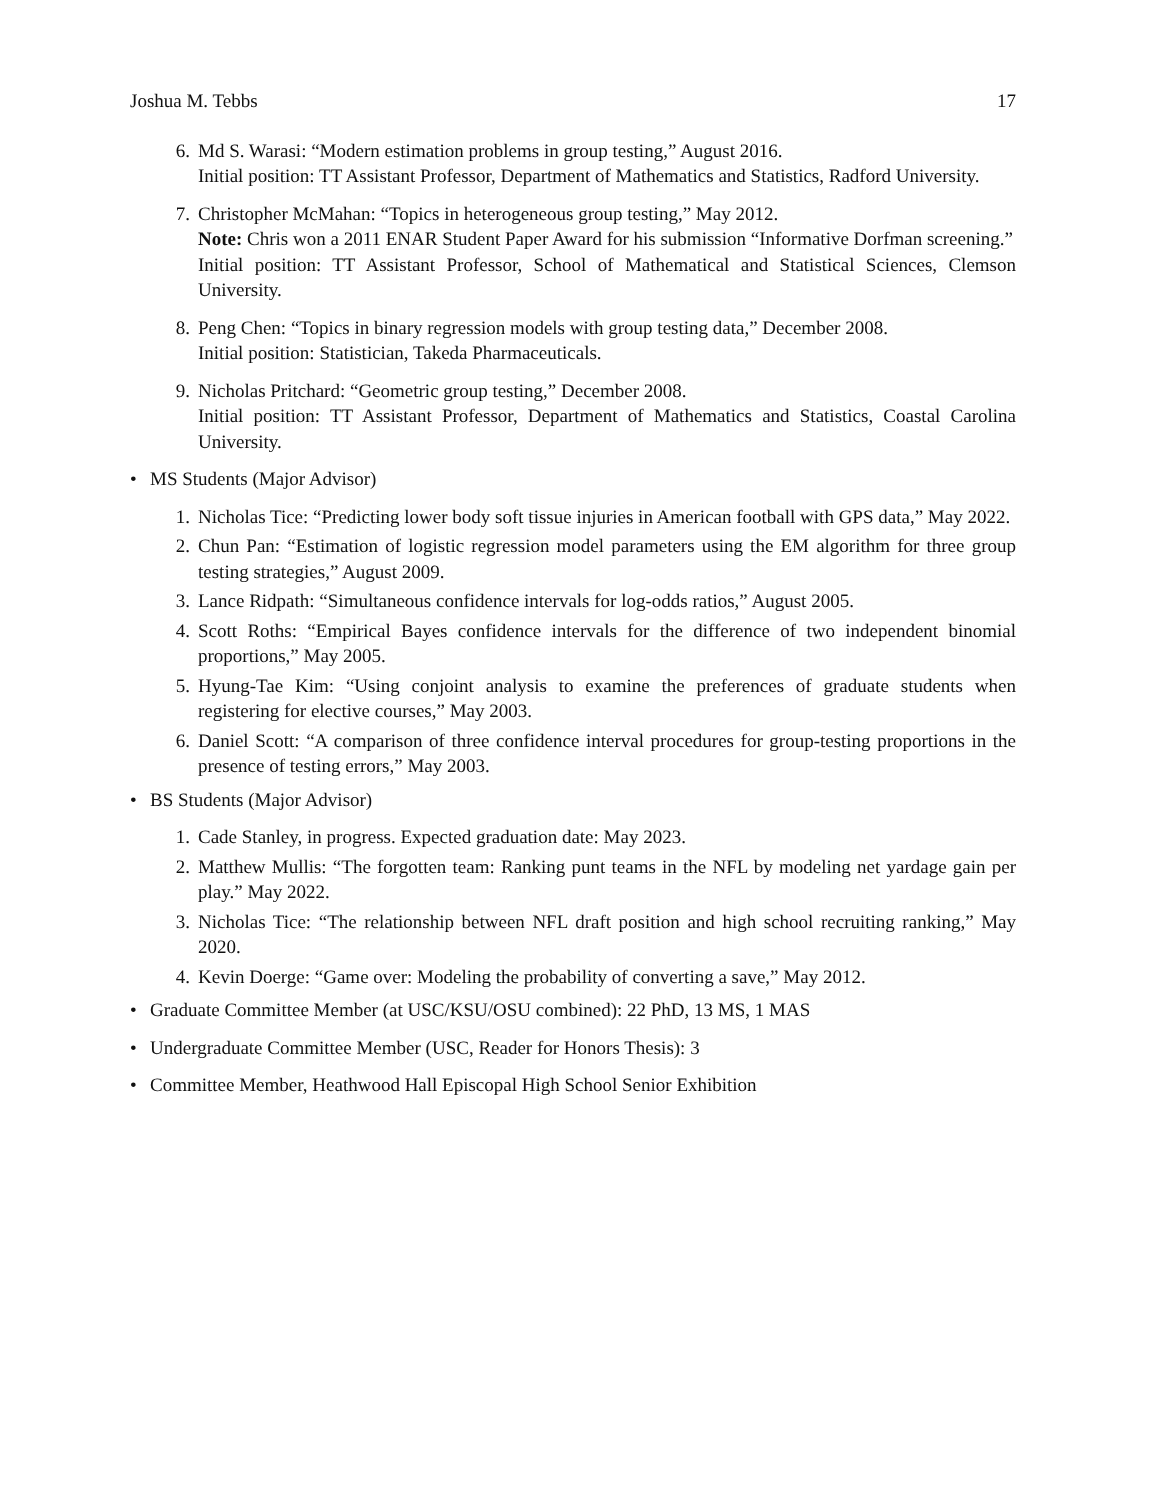Joshua M. Tebbs 17
6. Md S. Warasi: “Modern estimation problems in group testing,” August 2016.
Initial position: TT Assistant Professor, Department of Mathematics and Statistics, Radford University.
7. Christopher McMahan: “Topics in heterogeneous group testing,” May 2012.
Note: Chris won a 2011 ENAR Student Paper Award for his submission “Informative Dorfman screening.”
Initial position: TT Assistant Professor, School of Mathematical and Statistical Sciences, Clemson University.
8. Peng Chen: “Topics in binary regression models with group testing data,” December 2008.
Initial position: Statistician, Takeda Pharmaceuticals.
9. Nicholas Pritchard: “Geometric group testing,” December 2008.
Initial position: TT Assistant Professor, Department of Mathematics and Statistics, Coastal Carolina University.
• MS Students (Major Advisor)
1. Nicholas Tice: “Predicting lower body soft tissue injuries in American football with GPS data,” May 2022.
2. Chun Pan: “Estimation of logistic regression model parameters using the EM algorithm for three group testing strategies,” August 2009.
3. Lance Ridpath: “Simultaneous confidence intervals for log-odds ratios,” August 2005.
4. Scott Roths: “Empirical Bayes confidence intervals for the difference of two independent binomial proportions,” May 2005.
5. Hyung-Tae Kim: “Using conjoint analysis to examine the preferences of graduate students when registering for elective courses,” May 2003.
6. Daniel Scott: “A comparison of three confidence interval procedures for group-testing proportions in the presence of testing errors,” May 2003.
• BS Students (Major Advisor)
1. Cade Stanley, in progress. Expected graduation date: May 2023.
2. Matthew Mullis: “The forgotten team: Ranking punt teams in the NFL by modeling net yardage gain per play.” May 2022.
3. Nicholas Tice: “The relationship between NFL draft position and high school recruiting ranking,” May 2020.
4. Kevin Doerge: “Game over: Modeling the probability of converting a save,” May 2012.
• Graduate Committee Member (at USC/KSU/OSU combined): 22 PhD, 13 MS, 1 MAS
• Undergraduate Committee Member (USC, Reader for Honors Thesis): 3
• Committee Member, Heathwood Hall Episcopal High School Senior Exhibition